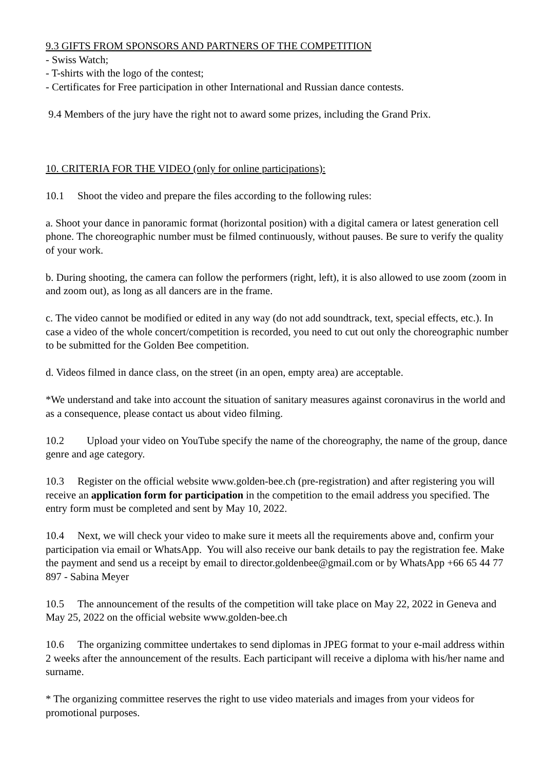9.3 GIFTS FROM SPONSORS AND PARTNERS OF THE COMPETITION
- Swiss Watch;
- T-shirts with the logo of the contest;
- Certificates for Free participation in other International and Russian dance contests.
9.4 Members of the jury have the right not to award some prizes, including the Grand Prix.
10. CRITERIA FOR THE VIDEO (only for online participations):
10.1 Shoot the video and prepare the files according to the following rules:
a. Shoot your dance in panoramic format (horizontal position) with a digital camera or latest generation cell phone. The choreographic number must be filmed continuously, without pauses. Be sure to verify the quality of your work.
b. During shooting, the camera can follow the performers (right, left), it is also allowed to use zoom (zoom in and zoom out), as long as all dancers are in the frame.
c. The video cannot be modified or edited in any way (do not add soundtrack, text, special effects, etc.). In case a video of the whole concert/competition is recorded, you need to cut out only the choreographic number to be submitted for the Golden Bee competition.
d. Videos filmed in dance class, on the street (in an open, empty area) are acceptable.
*We understand and take into account the situation of sanitary measures against coronavirus in the world and as a consequence, please contact us about video filming.
10.2 Upload your video on YouTube specify the name of the choreography, the name of the group, dance genre and age category.
10.3 Register on the official website www.golden-bee.ch (pre-registration) and after registering you will receive an application form for participation in the competition to the email address you specified. The entry form must be completed and sent by May 10, 2022.
10.4 Next, we will check your video to make sure it meets all the requirements above and, confirm your participation via email or WhatsApp. You will also receive our bank details to pay the registration fee. Make the payment and send us a receipt by email to director.goldenbee@gmail.com or by WhatsApp +66 65 44 77 897 - Sabina Meyer
10.5 The announcement of the results of the competition will take place on May 22, 2022 in Geneva and May 25, 2022 on the official website www.golden-bee.ch
10.6 The organizing committee undertakes to send diplomas in JPEG format to your e-mail address within 2 weeks after the announcement of the results. Each participant will receive a diploma with his/her name and surname.
* The organizing committee reserves the right to use video materials and images from your videos for promotional purposes.